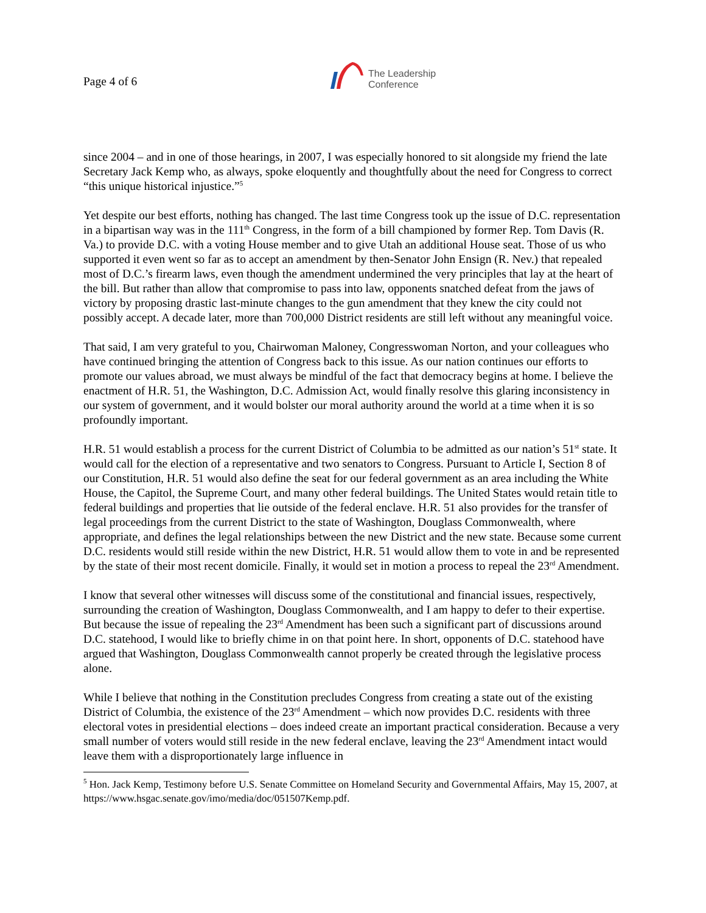Page 4 of 6
The Leadership
Conference
since 2004 – and in one of those hearings, in 2007, I was especially honored to sit alongside my friend the late Secretary Jack Kemp who, as always, spoke eloquently and thoughtfully about the need for Congress to correct “this unique historical injustice.”<sup>5</sup>
Yet despite our best efforts, nothing has changed. The last time Congress took up the issue of D.C. representation in a bipartisan way was in the 111<sup>th</sup> Congress, in the form of a bill championed by former Rep. Tom Davis (R. Va.) to provide D.C. with a voting House member and to give Utah an additional House seat. Those of us who supported it even went so far as to accept an amendment by then-Senator John Ensign (R. Nev.) that repealed most of D.C.’s firearm laws, even though the amendment undermined the very principles that lay at the heart of the bill. But rather than allow that compromise to pass into law, opponents snatched defeat from the jaws of victory by proposing drastic last-minute changes to the gun amendment that they knew the city could not possibly accept. A decade later, more than 700,000 District residents are still left without any meaningful voice.
That said, I am very grateful to you, Chairwoman Maloney, Congresswoman Norton, and your colleagues who have continued bringing the attention of Congress back to this issue. As our nation continues our efforts to promote our values abroad, we must always be mindful of the fact that democracy begins at home. I believe the enactment of H.R. 51, the Washington, D.C. Admission Act, would finally resolve this glaring inconsistency in our system of government, and it would bolster our moral authority around the world at a time when it is so profoundly important.
H.R. 51 would establish a process for the current District of Columbia to be admitted as our nation’s 51<sup>st</sup> state. It would call for the election of a representative and two senators to Congress. Pursuant to Article I, Section 8 of our Constitution, H.R. 51 would also define the seat for our federal government as an area including the White House, the Capitol, the Supreme Court, and many other federal buildings. The United States would retain title to federal buildings and properties that lie outside of the federal enclave. H.R. 51 also provides for the transfer of legal proceedings from the current District to the state of Washington, Douglass Commonwealth, where appropriate, and defines the legal relationships between the new District and the new state. Because some current D.C. residents would still reside within the new District, H.R. 51 would allow them to vote in and be represented by the state of their most recent domicile. Finally, it would set in motion a process to repeal the 23<sup>rd</sup> Amendment.
I know that several other witnesses will discuss some of the constitutional and financial issues, respectively, surrounding the creation of Washington, Douglass Commonwealth, and I am happy to defer to their expertise. But because the issue of repealing the 23<sup>rd</sup> Amendment has been such a significant part of discussions around D.C. statehood, I would like to briefly chime in on that point here. In short, opponents of D.C. statehood have argued that Washington, Douglass Commonwealth cannot properly be created through the legislative process alone.
While I believe that nothing in the Constitution precludes Congress from creating a state out of the existing District of Columbia, the existence of the 23<sup>rd</sup> Amendment – which now provides D.C. residents with three electoral votes in presidential elections – does indeed create an important practical consideration. Because a very small number of voters would still reside in the new federal enclave, leaving the 23<sup>rd</sup> Amendment intact would leave them with a disproportionately large influence in
<sup>5</sup> Hon. Jack Kemp, Testimony before U.S. Senate Committee on Homeland Security and Governmental Affairs, May 15, 2007, at https://www.hsgac.senate.gov/imo/media/doc/051507Kemp.pdf.